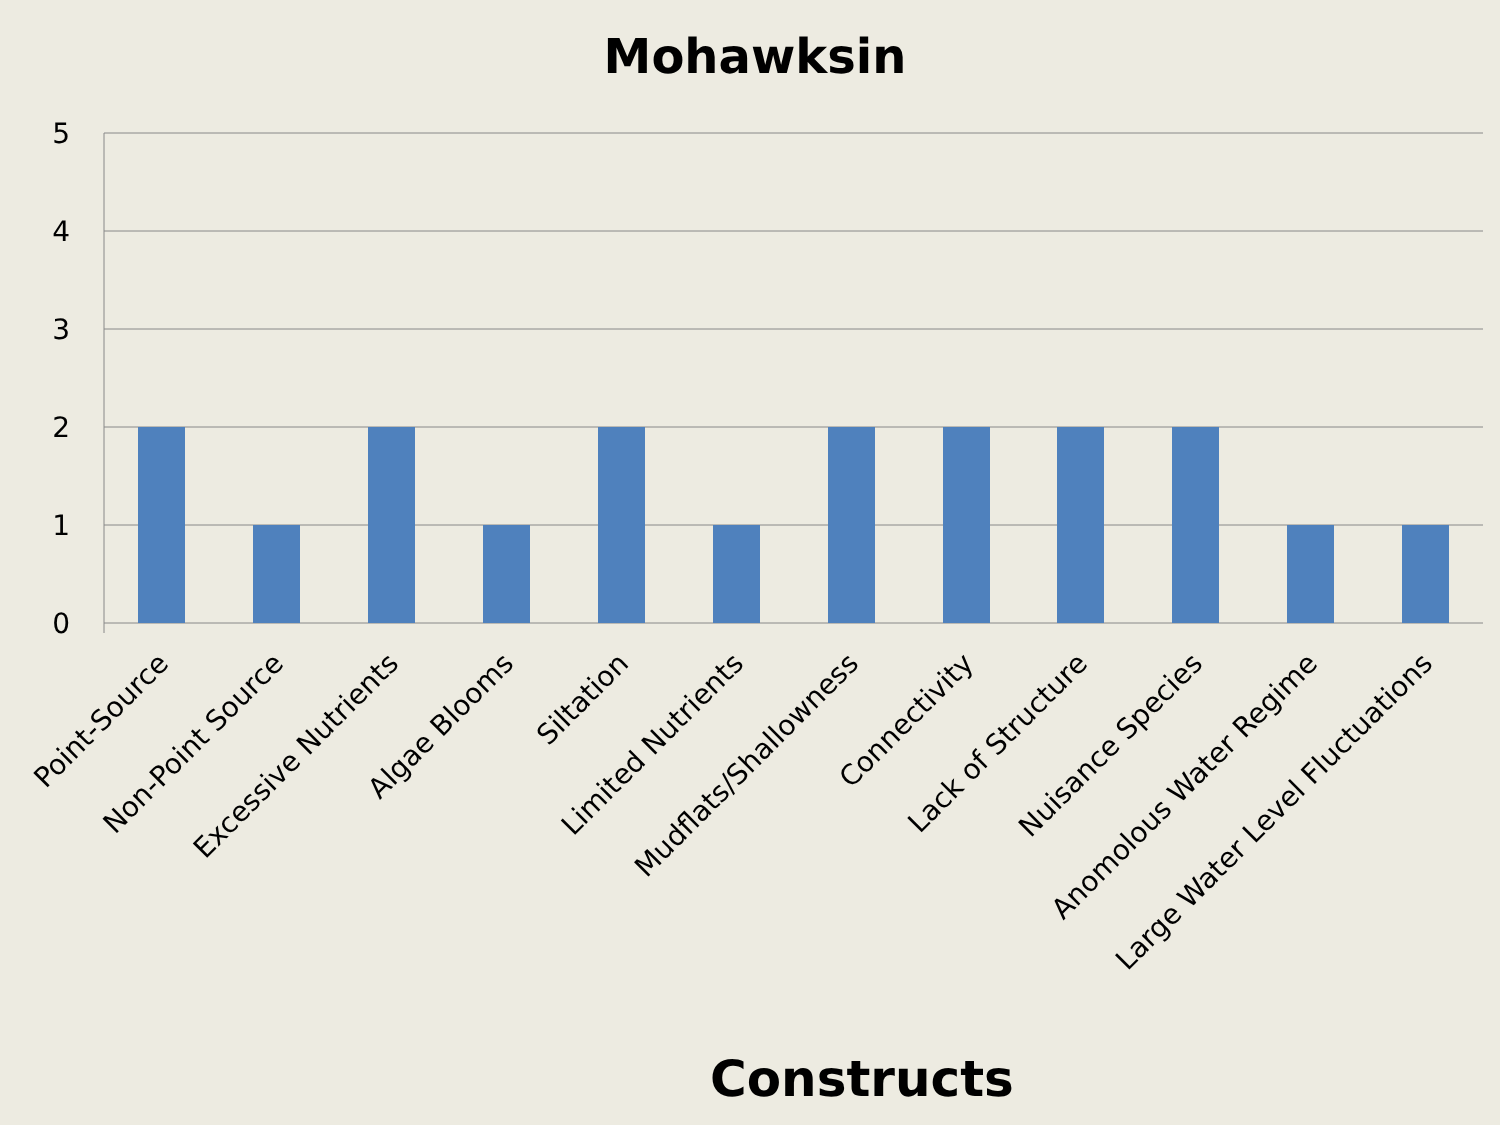Mohawksin
5
4
3
2
1
0
Point-Source
Non-Point Source
Excessive Nutrients
Algae Blooms
Siltation
Limited Nutrients
Mudflats/Shallowness
Connectivity
Lack of Structure
Nuisance Species
Anomolous Water Regime
Large Water Level Fluctuations
Constructs